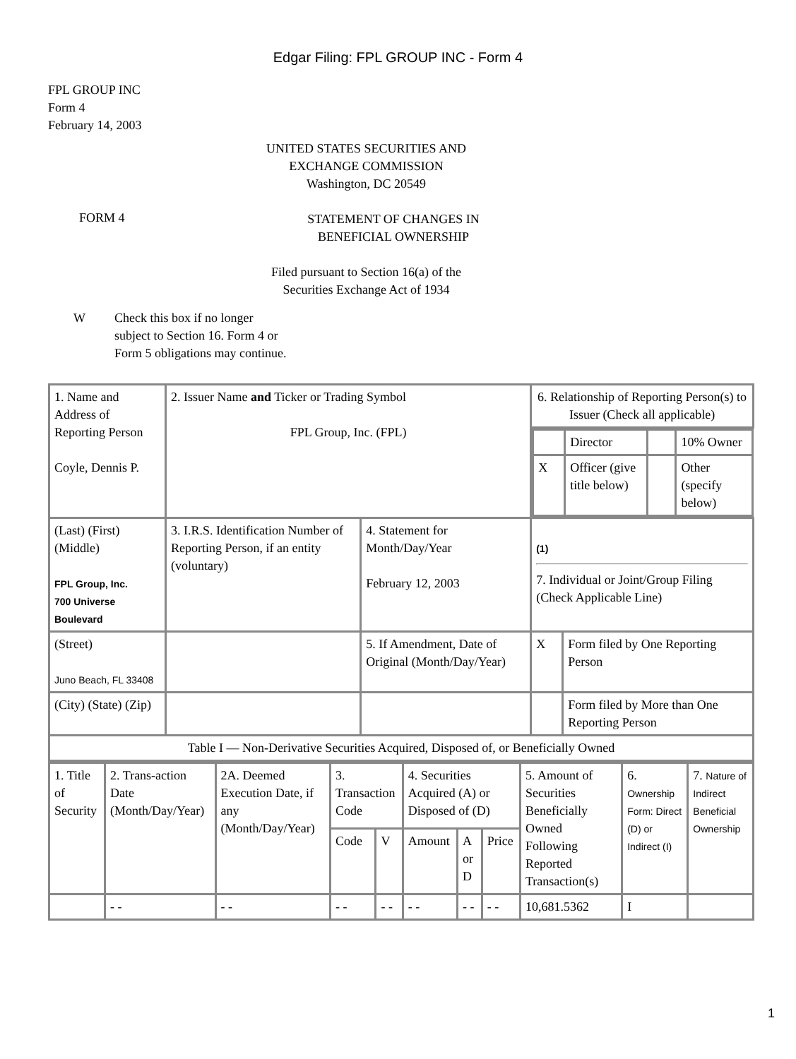Edgar Filing: FPL GROUP INC - Form 4
FPL GROUP INC
Form 4
February 14, 2003
UNITED STATES SECURITIES AND
EXCHANGE COMMISSION
Washington, DC 20549
FORM 4
STATEMENT OF CHANGES IN
BENEFICIAL OWNERSHIP
Filed pursuant to Section 16(a) of the
Securities Exchange Act of 1934
W Check this box if no longer
subject to Section 16. Form 4 or
Form 5 obligations may continue.
| 1. Name and Address of Reporting Person Coyle, Dennis P. | 2. Issuer Name and Ticker or Trading Symbol FPL Group, Inc. (FPL) | | 6. Relationship of Reporting Person(s) to Issuer (Check all applicable) | |
| | | | / / Director / / 10% Owner / / X / Officer (give title below) / / Other (specify below) / | |
| (Last) (First) (Middle) FPL Group, Inc. 700 Universe Boulevard | 3. I.R.S. Identification Number of Reporting Person, if an entity (voluntary) | 4. Statement for Month/Day/Year February 12, 2003 | (1) 7. Individual or Joint/Group Filing (Check Applicable Line) | |
| (Street) Juno Beach, FL 33408 | | 5. If Amendment, Date of Original (Month/Day/Year) | X | Form filed by One Reporting Person |
| (City) (State) (Zip) | | | | Form filed by More than One Reporting Person |
| Table I — Non-Derivative Securities Acquired, Disposed of, or Beneficially Owned | | | | |
| 1. Title of Security | 2. Trans-action Date (Month/Day/Year) | 2A. Deemed Execution Date, if any (Month/Day/Year) | 3. Transaction Code | | 4. Securities Acquired (A) or Disposed of (D) | | | 5. Amount of Securities Beneficially Owned Following Reported Transaction(s) | 6. Ownership Form: Direct (D) or Indirect (I) | 7. Nature of Indirect Beneficial Ownership |
| | | | Code | V | Amount | A or D | Price | | | |
| | - - | - - | - - | - - | - - | - - | - - | 10,681.5362 | I | |
1